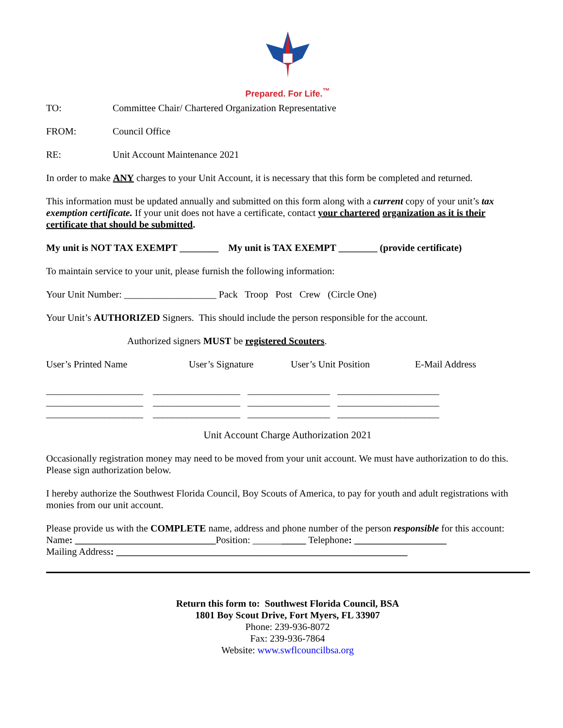Prepared. For Life.<sup>™</sup>
TO: Committee Chair/ Chartered Organization Representative
FROM: Council Office
RE: Unit Account Maintenance 2021
In order to make ANY charges to your Unit Account, it is necessary that this form be completed and returned.
This information must be updated annually and submitted on this form along with a current copy of your unit’s tax exemption certificate. If your unit does not have a certificate, contact your chartered organization as it is their certificate that should be submitted.
My unit is NOT TAX EXEMPT ________ My unit is TAX EXEMPT ________ (provide certificate)
To maintain service to your unit, please furnish the following information:
Your Unit Number: ___________________ Pack Troop Post Crew (Circle One)
Your Unit’s AUTHORIZED Signers. This should include the person responsible for the account.
Authorized signers MUST be registered Scouters.
User’s Printed Name User’s Signature User’s Unit Position E-Mail Address
____________________ __________________ _________________ _____________________ ____________________ __________________ _________________ _____________________ ____________________ __________________ _________________ _____________________
Unit Account Charge Authorization 2021
Occasionally registration money may need to be moved from your unit account. We must have authorization to do this. Please sign authorization below.
I hereby authorize the Southwest Florida Council, Boy Scouts of America, to pay for youth and adult registrations with monies from our unit account.
Please provide us with the COMPLETE name, address and phone number of the person responsible for this account:
Name: _____________________________Position: ___________ Telephone: ___________________
Mailing Address: ____________________________________________________________
Return this form to: Southwest Florida Council, BSA
1801 Boy Scout Drive, Fort Myers, FL 33907
Phone: 239-936-8072
Fax: 239-936-7864
Website: www.swflcouncilbsa.org